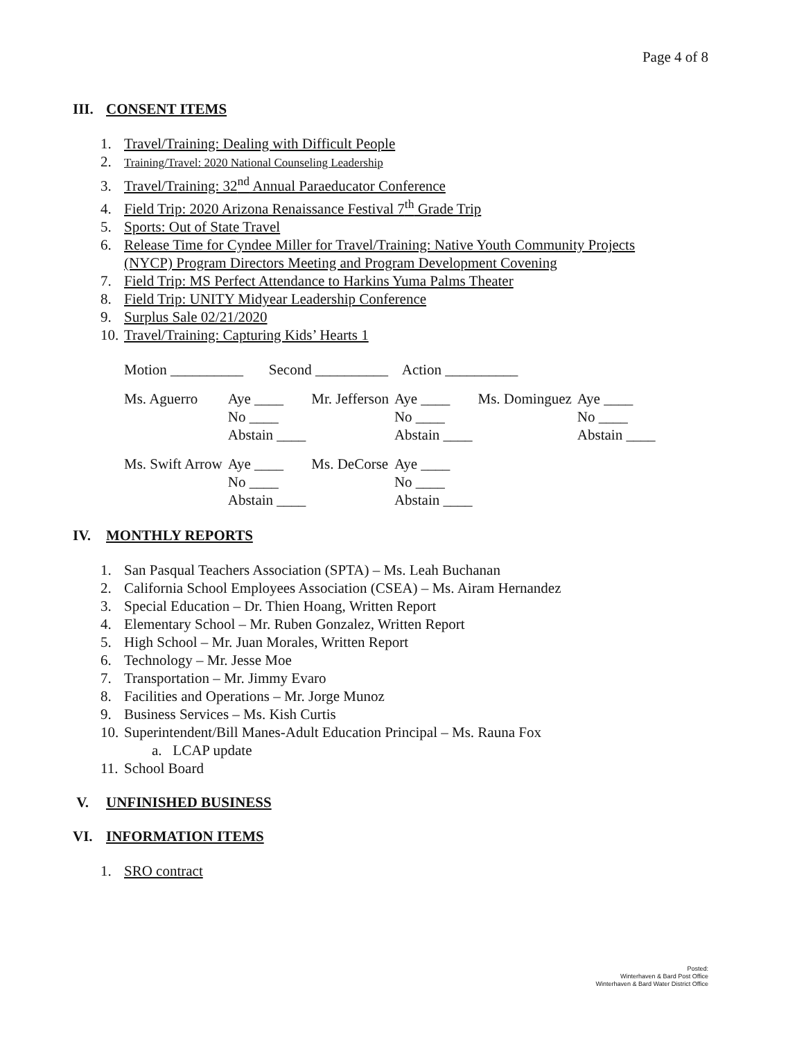Page 4 of 8
III. CONSENT ITEMS
1. Travel/Training: Dealing with Difficult People
2. Training/Travel: 2020 National Counseling Leadership
3. Travel/Training: 32<sup>nd</sup> Annual Paraeducator Conference
4. Field Trip: 2020 Arizona Renaissance Festival 7<sup>th</sup> Grade Trip
5. Sports: Out of State Travel
6. Release Time for Cyndee Miller for Travel/Training: Native Youth Community Projects
(NYCP) Program Directors Meeting and Program Development Covening
7. Field Trip: MS Perfect Attendance to Harkins Yuma Palms Theater
8. Field Trip: UNITY Midyear Leadership Conference
9. Surplus Sale 02/21/2020
10. Travel/Training: Capturing Kids’ Hearts 1
Motion __________ Second __________ Action __________
| Ms. Aguerro | Aye ____ No ____ Abstain ____ | Mr. Jefferson | Aye ____ No ____ Abstain ____ | Ms. Dominguez | Aye ____ No ____ Abstain ____ |
| Ms. Swift Arrow | Aye ____ No ____ Abstain ____ | Ms. DeCorse | Aye ____ No ____ Abstain ____ | | |
IV. MONTHLY REPORTS
1. San Pasqual Teachers Association (SPTA) – Ms. Leah Buchanan
2. California School Employees Association (CSEA) – Ms. Airam Hernandez
3. Special Education – Dr. Thien Hoang, Written Report
4. Elementary School – Mr. Ruben Gonzalez, Written Report
5. High School – Mr. Juan Morales, Written Report
6. Technology – Mr. Jesse Moe
7. Transportation – Mr. Jimmy Evaro
8. Facilities and Operations – Mr. Jorge Munoz
9. Business Services – Ms. Kish Curtis
10. Superintendent/Bill Manes-Adult Education Principal – Ms. Rauna Fox
a. LCAP update
11. School Board
V. UNFINISHED BUSINESS
VI. INFORMATION ITEMS
1. SRO contract
Posted:
Winterhaven & Bard Post Office
Winterhaven & Bard Water District Office